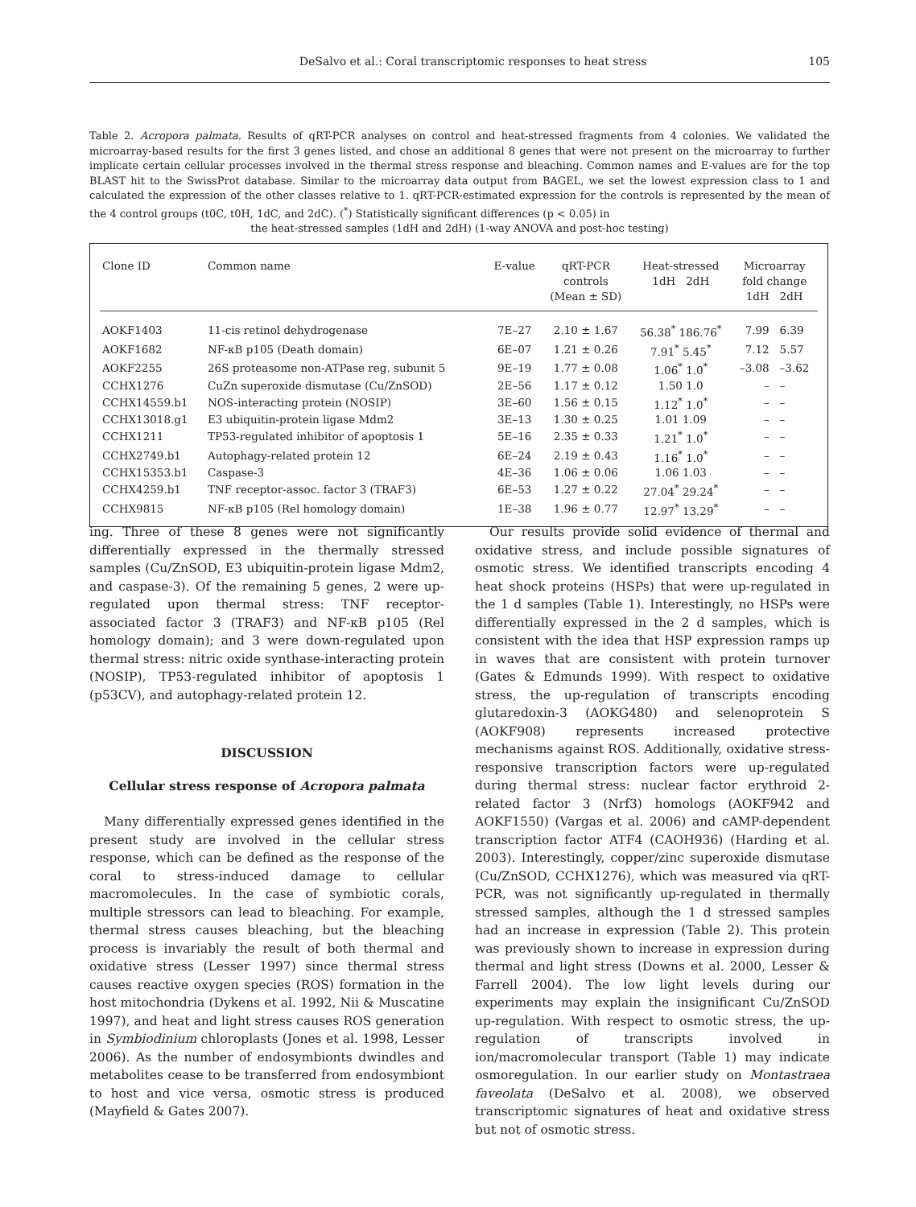DeSalvo et al.: Coral transcriptomic responses to heat stress 105
Table 2. Acropora palmata. Results of qRT-PCR analyses on control and heat-stressed fragments from 4 colonies. We validated the microarray-based results for the first 3 genes listed, and chose an additional 8 genes that were not present on the microarray to further implicate certain cellular processes involved in the thermal stress response and bleaching. Common names and E-values are for the top BLAST hit to the SwissProt database. Similar to the microarray data output from BAGEL, we set the lowest expression class to 1 and calculated the expression of the other classes relative to 1. qRT-PCR-estimated expression for the controls is represented by the mean of the 4 control groups (t0C, t0H, 1dC, and 2dC). (<sup>*</sup>) Statistically significant differences (p < 0.05) in
the heat-stressed samples (1dH and 2dH) (1-way ANOVA and post-hoc testing)
| Clone ID | Common name | E-value | qRT-PCR controls (Mean ± SD) | Heat-stressed 1dH 2dH | Microarray fold change 1dH 2dH |
| --- | --- | --- | --- | --- | --- |
| AOKF1403 | 11-cis retinol dehydrogenase | 7E–27 | 2.10 ± 1.67 | 56.38<sup>*</sup> 186.76<sup>*</sup> | 7.99 6.39 |
| AOKF1682 | NF-κB p105 (Death domain) | 6E–07 | 1.21 ± 0.26 | 7.91<sup>*</sup> 5.45<sup>*</sup> | 7.12 5.57 |
| AOKF2255 | 26S proteasome non-ATPase reg. subunit 5 | 9E–19 | 1.77 ± 0.08 | 1.06<sup>*</sup> 1.0<sup>*</sup> | –3.08 –3.62 |
| CCHX1276 | CuZn superoxide dismutase (Cu/ZnSOD) | 2E–56 | 1.17 ± 0.12 | 1.50 1.0 | – – |
| CCHX14559.b1 | NOS-interacting protein (NOSIP) | 3E–60 | 1.56 ± 0.15 | 1.12<sup>*</sup> 1.0<sup>*</sup> | – – |
| CCHX13018.g1 | E3 ubiquitin-protein ligase Mdm2 | 3E–13 | 1.30 ± 0.25 | 1.01 1.09 | – – |
| CCHX1211 | TP53-regulated inhibitor of apoptosis 1 | 5E–16 | 2.35 ± 0.33 | 1.21<sup>*</sup> 1.0<sup>*</sup> | – – |
| CCHX2749.b1 | Autophagy-related protein 12 | 6E–24 | 2.19 ± 0.43 | 1.16<sup>*</sup> 1.0<sup>*</sup> | – – |
| CCHX15353.b1 | Caspase-3 | 4E–36 | 1.06 ± 0.06 | 1.06 1.03 | – – |
| CCHX4259.b1 | TNF receptor-assoc. factor 3 (TRAF3) | 6E–53 | 1.27 ± 0.22 | 27.04<sup>*</sup> 29.24<sup>*</sup> | – – |
| CCHX9815 | NF-κB p105 (Rel homology domain) | 1E–38 | 1.96 ± 0.77 | 12.97<sup>*</sup> 13.29<sup>*</sup> | – – |
ing. Three of these 8 genes were not significantly differentially expressed in the thermally stressed samples (Cu/ZnSOD, E3 ubiquitin-protein ligase Mdm2, and caspase-3). Of the remaining 5 genes, 2 were up-regulated upon thermal stress: TNF receptor-associated factor 3 (TRAF3) and NF-κB p105 (Rel homology domain); and 3 were down-regulated upon thermal stress: nitric oxide synthase-interacting protein (NOSIP), TP53-regulated inhibitor of apoptosis 1 (p53CV), and autophagy-related protein 12.
DISCUSSION
Cellular stress response of Acropora palmata
Many differentially expressed genes identified in the present study are involved in the cellular stress response, which can be defined as the response of the coral to stress-induced damage to cellular macromolecules. In the case of symbiotic corals, multiple stressors can lead to bleaching. For example, thermal stress causes bleaching, but the bleaching process is invariably the result of both thermal and oxidative stress (Lesser 1997) since thermal stress causes reactive oxygen species (ROS) formation in the host mitochondria (Dykens et al. 1992, Nii & Muscatine 1997), and heat and light stress causes ROS generation in Symbiodinium chloroplasts (Jones et al. 1998, Lesser 2006). As the number of endosymbionts dwindles and metabolites cease to be transferred from endosymbiont to host and vice versa, osmotic stress is produced (Mayfield & Gates 2007).
Our results provide solid evidence of thermal and oxidative stress, and include possible signatures of osmotic stress. We identified transcripts encoding 4 heat shock proteins (HSPs) that were up-regulated in the 1 d samples (Table 1). Interestingly, no HSPs were differentially expressed in the 2 d samples, which is consistent with the idea that HSP expression ramps up in waves that are consistent with protein turnover (Gates & Edmunds 1999). With respect to oxidative stress, the up-regulation of transcripts encoding glutaredoxin-3 (AOKG480) and selenoprotein S (AOKF908) represents increased protective mechanisms against ROS. Additionally, oxidative stress-responsive transcription factors were up-regulated during thermal stress: nuclear factor erythroid 2-related factor 3 (Nrf3) homologs (AOKF942 and AOKF1550) (Vargas et al. 2006) and cAMP-dependent transcription factor ATF4 (CAOH936) (Harding et al. 2003). Interestingly, copper/zinc superoxide dismutase (Cu/ZnSOD, CCHX1276), which was measured via qRT-PCR, was not significantly up-regulated in thermally stressed samples, although the 1 d stressed samples had an increase in expression (Table 2). This protein was previously shown to increase in expression during thermal and light stress (Downs et al. 2000, Lesser & Farrell 2004). The low light levels during our experiments may explain the insignificant Cu/ZnSOD up-regulation. With respect to osmotic stress, the up-regulation of transcripts involved in ion/macromolecular transport (Table 1) may indicate osmoregulation. In our earlier study on Montastraea faveolata (DeSalvo et al. 2008), we observed transcriptomic signatures of heat and oxidative stress but not of osmotic stress.